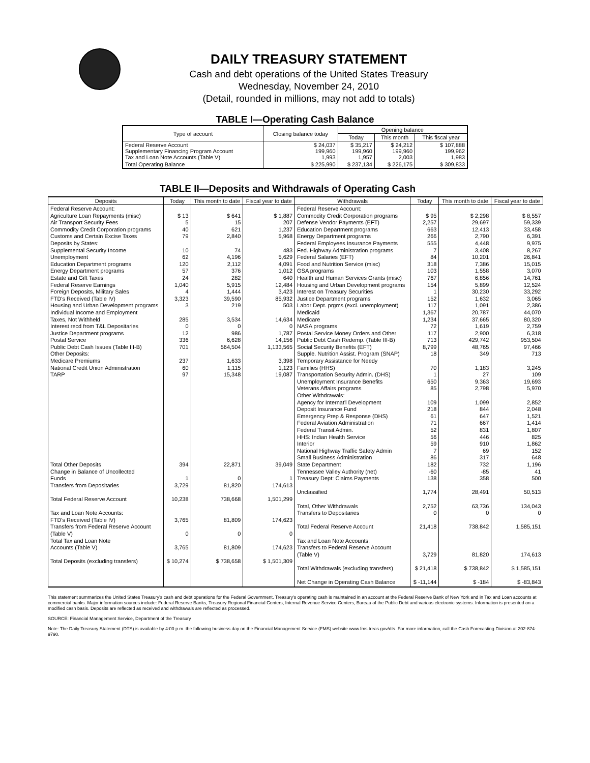DAILY TREASURY STATEMENT
Cash and debt operations of the United States Treasury
Wednesday, November 24, 2010
(Detail, rounded in millions, may not add to totals)
TABLE I—Operating Cash Balance
| Type of account | Closing balance today | Opening balance | | |
| --- | --- | --- | --- | --- |
| | | Today | This month | This fiscal year |
| Federal Reserve Account Supplementary Financing Program Account Tax and Loan Note Accounts (Table V) | $ 24,037 199,960 1,993 | $ 35,217 199,960 1,957 | $ 24,212 199,960 2,003 | $ 107,888 199,962 1,983 |
| Total Operating Balance | $ 225,990 | $ 237,134 | $ 226,175 | $ 309,833 |
TABLE II—Deposits and Withdrawals of Operating Cash
| Deposits | Today | This month to date | Fiscal year to date | Withdrawals | Today | This month to date | Fiscal year to date |
| --- | --- | --- | --- | --- | --- | --- | --- |
| Federal Reserve Account: Agriculture Loan Repayments (misc) Air Transport Security Fees Commodity Credit Corporation programs Customs and Certain Excise Taxes Deposits by States: Supplemental Security Income Unemployment Education Department programs Energy Department programs Estate and Gift Taxes Federal Reserve Earnings Foreign Deposits, Military Sales FTD's Received (Table IV) Housing and Urban Development programs Individual Income and Employment Taxes, Not Withheld Interest recd from T&L Depositaries Justice Department programs Postal Service Public Debt Cash Issues (Table III-B) Other Deposits: Medicare Premiums National Credit Union Administration TARP Total Other Deposits Change in Balance of Uncollected Funds Transfers from Depositaries Total Federal Reserve Account Tax and Loan Note Accounts: FTD's Received (Table IV) Transfers from Federal Reserve Account (Table V) Total Tax and Loan Note Accounts (Table V) Total Deposits (excluding transfers) | $ 13 5 40 79 10 62 120 57 24 1,040 4 3,323 3 285 0 12 336 701 237 60 97 394 1 3,729 10,238 3,765 0 3,765 $ 10,274 | $ 641 15 621 2,840 74 4,196 2,112 376 282 5,915 1,444 39,590 219 3,534 0 986 6,628 564,504 1,633 1,115 15,348 22,871 0 81,820 738,668 81,809 0 81,809 $ 738,658 | $ 1,887 207 1,237 5,968 483 5,629 4,091 1,012 640 12,484 3,423 85,932 503 14,634 0 1,787 14,156 1,133,565 3,398 1,123 19,087 39,049 1 174,613 1,501,299 174,623 0 174,623 $ 1,501,309 | Federal Reserve Account: Commodity Credit Corporation programs Defense Vendor Payments (EFT) Education Department programs Energy Department programs Federal Employees Insurance Payments Fed. Highway Administration programs Federal Salaries (EFT) Food and Nutrition Service (misc) GSA programs Health and Human Services Grants (misc) Housing and Urban Development programs Interest on Treasury Securities Justice Department programs Labor Dept. prgms (excl. unemployment) Medicaid Medicare NASA programs Postal Service Money Orders and Other Public Debt Cash Redemp. (Table III-B) Social Security Benefits (EFT) Supple. Nutrition Assist. Program (SNAP) Temporary Assistance for Needy Families (HHS) Transportation Security Admin. (DHS) Unemployment Insurance Benefits Veterans Affairs programs Other Withdrawals: Agency for Internat'l Development Deposit Insurance Fund Emergency Prep & Response (DHS) Federal Aviation Administration Federal Transit Admin. HHS: Indian Health Service Interior National Highway Traffic Safety Admin Small Business Administration State Department Tennessee Valley Authority (net) Treasury Dept: Claims Payments Unclassified Total, Other Withdrawals Transfers to Depositaries Total Federal Reserve Account Tax and Loan Note Accounts: Transfers to Federal Reserve Account (Table V) Total Withdrawals (excluding transfers) Net Change in Operating Cash Balance | $ 95 2,257 663 266 555 7 84 318 103 767 154 1 152 117 1,367 1,234 72 117 713 8,799 18 70 1 650 85 109 218 61 71 52 56 59 7 86 182 -60 138 1,774 2,752 0 21,418 3,729 $ 21,418 $ -11,144 | $ 2,298 29,697 12,413 2,790 4,448 3,408 10,201 7,386 1,558 6,856 5,899 30,230 1,632 1,091 20,787 37,665 1,619 2,900 429,742 48,765 349 1,183 27 9,363 2,798 1,099 844 647 667 831 446 910 69 317 732 -85 358 28,491 63,736 0 738,842 81,820 $ 738,842 $ -184 | $ 8,557 59,339 33,458 6,391 9,975 8,267 26,841 15,015 3,070 14,761 12,524 33,292 3,065 2,386 44,070 80,320 2,759 6,318 953,504 97,466 713 3,245 109 19,693 5,970 2,852 2,048 1,521 1,414 1,807 825 1,862 152 648 1,196 41 500 50,513 134,043 0 1,585,151 174,613 $ 1,585,151 $ -83,843 |
This statement summarizes the United States Treasury's cash and debt operations for the Federal Government. Treasury's operating cash is maintained in an account at the Federal Reserve Bank of New York and in Tax and Loan accounts at commercial banks. Major information sources include: Federal Reserve Banks, Treasury Regional Financial Centers, Internal Revenue Service Centers, Bureau of the Public Debt and various electronic systems. Information is presented on a modified cash basis. Deposits are reflected as received and withdrawals are reflected as processed.
SOURCE: Financial Management Service, Department of the Treasury
Note: The Daily Treasury Statement (DTS) is available by 4:00 p.m. the following business day on the Financial Management Service (FMS) website www.fms.treas.gov/dts. For more information, call the Cash Forecasting Division at 202-874-9790.